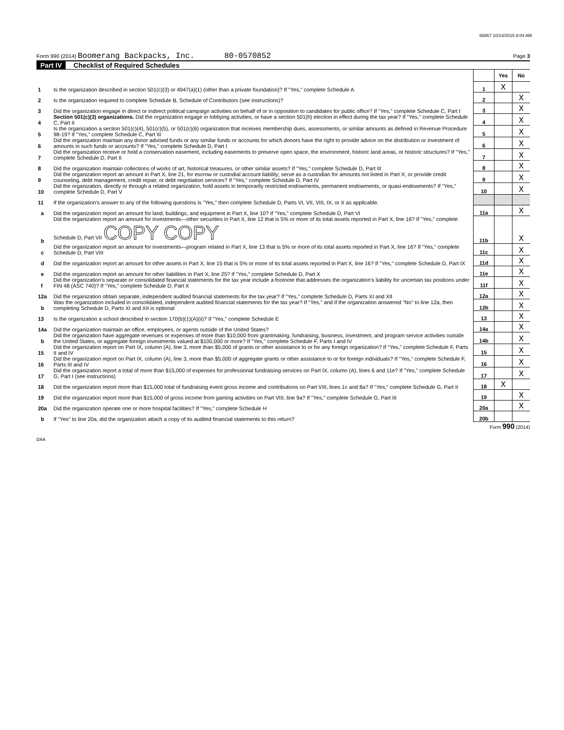65867 10/14/2015 8:04 AM
Form 990 (2014) Boomerang Backpacks, Inc. 80-0570852
Page 3
Part IV Checklist of Required Schedules
| | | | Yes | No |
| 1 | Is the organization described in section 501(c)(3) or 4947(a)(1) (other than a private foundation)? If "Yes," complete Schedule A | 1 | X | |
| 2 | Is the organization required to complete Schedule B, Schedule of Contributors (see instructions)? | 2 | | X |
| 3 | Did the organization engage in direct or indirect political campaign activities on behalf of or in opposition to candidates for public office? If "Yes," complete Schedule C, Part I | 3 | | X |
| 4 | Section 501(c)(3) organizations. Did the organization engage in lobbying activities, or have a section 501(h) election in effect during the tax year? If "Yes," complete Schedule C, Part II | 4 | | X |
| 5 | Is the organization a section 501(c)(4), 501(c)(5), or 501(c)(6) organization that receives membership dues, assessments, or similar amounts as defined in Revenue Procedure 98-19? If "Yes," complete Schedule C, Part III | 5 | | X |
| 6 | Did the organization maintain any donor advised funds or any similar funds or accounts for which donors have the right to provide advice on the distribution or investment of amounts in such funds or accounts? If "Yes," complete Schedule D, Part I | 6 | | X |
| 7 | Did the organization receive or hold a conservation easement, including easements to preserve open space, the environment, historic land areas, or historic structures? If "Yes," complete Schedule D, Part II | 7 | | X |
| 8 | Did the organization maintain collections of works of art, historical treasures, or other similar assets? If "Yes," complete Schedule D, Part III | 8 | | X |
| 9 | Did the organization report an amount in Part X, line 21, for escrow or custodial account liability; serve as a custodian for amounts not listed in Part X; or provide credit counseling, debt management, credit repair, or debt negotiation services? If "Yes," complete Schedule D, Part IV | 9 | | X |
| 10 | Did the organization, directly or through a related organization, hold assets in temporarily restricted endowments, permanent endowments, or quasi-endowments? If "Yes," complete Schedule D, Part V | 10 | | X |
| 11 | If the organization's answer to any of the following questions is "Yes," then complete Schedule D, Parts VI, VII, VIII, IX, or X as applicable. | | | |
| a | Did the organization report an amount for land, buildings, and equipment in Part X, line 10? If "Yes," complete Schedule D, Part VI | 11a | | X |
| b | Did the organization report an amount for investments—other securities in Part X, line 12 that is 5% or more of its total assets reported in Part X, line 16? If "Yes," complete Schedule D, Part VII COPY COPY | 11b | | X |
| c | Did the organization report an amount for investments—program related in Part X, line 13 that is 5% or more of its total assets reported in Part X, line 16? If "Yes," complete Schedule D, Part VIII | 11c | | X |
| d | Did the organization report an amount for other assets in Part X, line 15 that is 5% or more of its total assets reported in Part X, line 16? If "Yes," complete Schedule D, Part IX | 11d | | X |
| e | Did the organization report an amount for other liabilities in Part X, line 25? If "Yes," complete Schedule D, Part X | 11e | | X |
| f | Did the organization's separate or consolidated financial statements for the tax year include a footnote that addresses the organization's liability for uncertain tax positions under FIN 48 (ASC 740)? If "Yes," complete Schedule D, Part X | 11f | | X |
| 12a | Did the organization obtain separate, independent audited financial statements for the tax year? If "Yes," complete Schedule D, Parts XI and XII | 12a | | X |
| b | Was the organization included in consolidated, independent audited financial statements for the tax year? If "Yes," and if the organization answered "No" to line 12a, then completing Schedule D, Parts XI and XII is optional | 12b | | X |
| 13 | Is the organization a school described in section 170(b)(1)(A)(ii)? If "Yes," complete Schedule E | 13 | | X |
| 14a | Did the organization maintain an office, employees, or agents outside of the United States? | 14a | | X |
| b | Did the organization have aggregate revenues or expenses of more than $10,000 from grantmaking, fundraising, business, investment, and program service activities outside the United States, or aggregate foreign investments valued at $100,000 or more? If "Yes," complete Schedule F, Parts I and IV | 14b | | X |
| 15 | Did the organization report on Part IX, column (A), line 3, more than $5,000 of grants or other assistance to or for any foreign organization? If "Yes," complete Schedule F, Parts II and IV | 15 | | X |
| 16 | Did the organization report on Part IX, column (A), line 3, more than $5,000 of aggregate grants or other assistance to or for foreign individuals? If "Yes," complete Schedule F, Parts III and IV | 16 | | X |
| 17 | Did the organization report a total of more than $15,000 of expenses for professional fundraising services on Part IX, column (A), lines 6 and 11e? If "Yes," complete Schedule G, Part I (see instructions) | 17 | | X |
| 18 | Did the organization report more than $15,000 total of fundraising event gross income and contributions on Part VIII, lines 1c and 8a? If "Yes," complete Schedule G, Part II | 18 | X | |
| 19 | Did the organization report more than $15,000 of gross income from gaming activities on Part VIII, line 9a? If "Yes," complete Schedule G, Part III | 19 | | X |
| 20a | Did the organization operate one or more hospital facilities? If "Yes," complete Schedule H | 20a | | X |
| b | If "Yes" to line 20a, did the organization attach a copy of its audited financial statements to this return? | 20b | | |
Form 990 (2014)
DAA